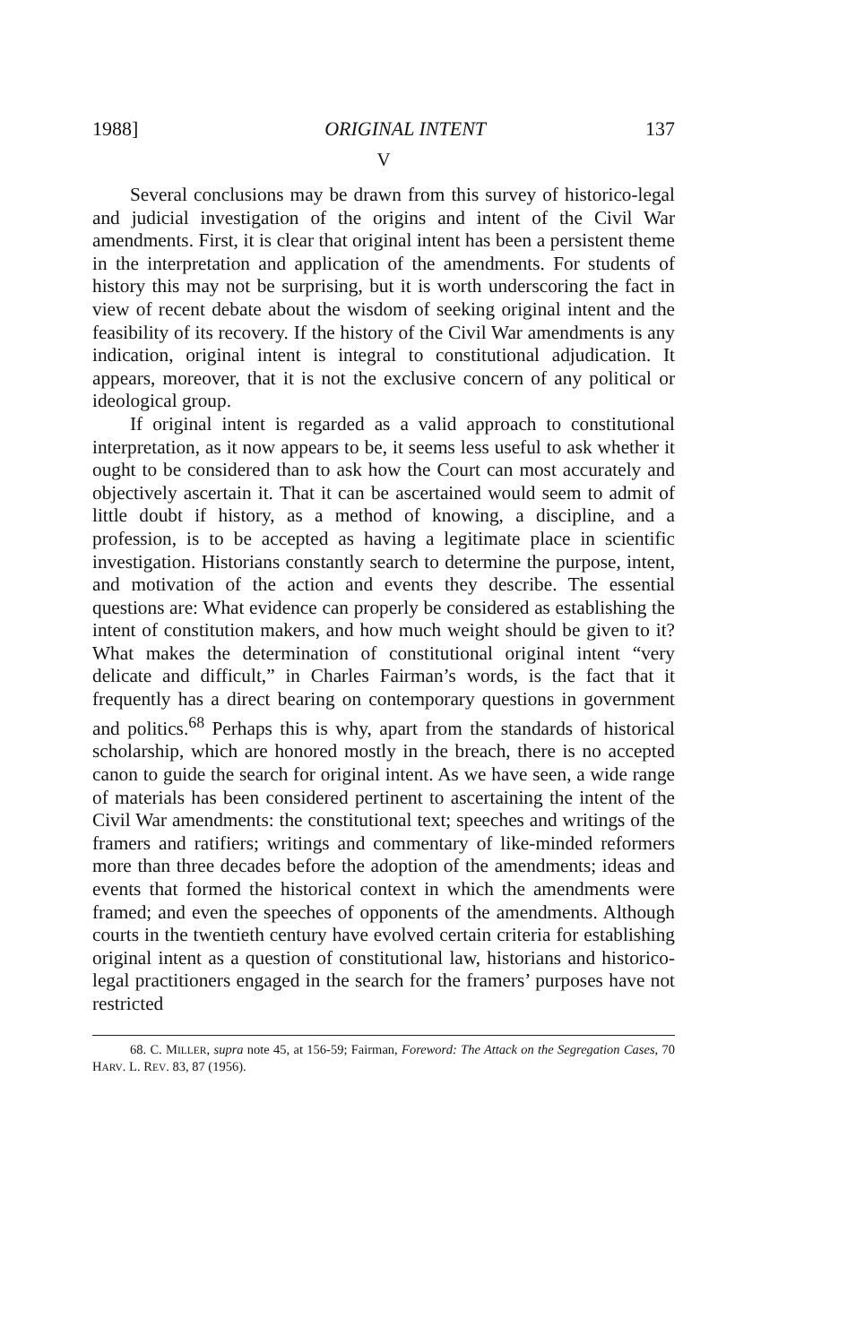1988] ORIGINAL INTENT 137
V
Several conclusions may be drawn from this survey of historico-legal and judicial investigation of the origins and intent of the Civil War amendments. First, it is clear that original intent has been a persistent theme in the interpretation and application of the amendments. For students of history this may not be surprising, but it is worth underscoring the fact in view of recent debate about the wisdom of seeking original intent and the feasibility of its recovery. If the history of the Civil War amendments is any indication, original intent is integral to constitutional adjudication. It appears, moreover, that it is not the exclusive concern of any political or ideological group.
If original intent is regarded as a valid approach to constitutional interpretation, as it now appears to be, it seems less useful to ask whether it ought to be considered than to ask how the Court can most accurately and objectively ascertain it. That it can be ascertained would seem to admit of little doubt if history, as a method of knowing, a discipline, and a profession, is to be accepted as having a legitimate place in scientific investigation. Historians constantly search to determine the purpose, intent, and motivation of the action and events they describe. The essential questions are: What evidence can properly be considered as establishing the intent of constitution makers, and how much weight should be given to it? What makes the determination of constitutional original intent “very delicate and difficult,” in Charles Fairman’s words, is the fact that it frequently has a direct bearing on contemporary questions in government and politics.<sup>68</sup> Perhaps this is why, apart from the standards of historical scholarship, which are honored mostly in the breach, there is no accepted canon to guide the search for original intent. As we have seen, a wide range of materials has been considered pertinent to ascertaining the intent of the Civil War amendments: the constitutional text; speeches and writings of the framers and ratifiers; writings and commentary of like-minded reformers more than three decades before the adoption of the amendments; ideas and events that formed the historical context in which the amendments were framed; and even the speeches of opponents of the amendments. Although courts in the twentieth century have evolved certain criteria for establishing original intent as a question of constitutional law, historians and historico-legal practitioners engaged in the search for the framers’ purposes have not restricted
68. C. MILLER, supra note 45, at 156-59; Fairman, Foreword: The Attack on the Segregation Cases, 70 HARV. L. REV. 83, 87 (1956).